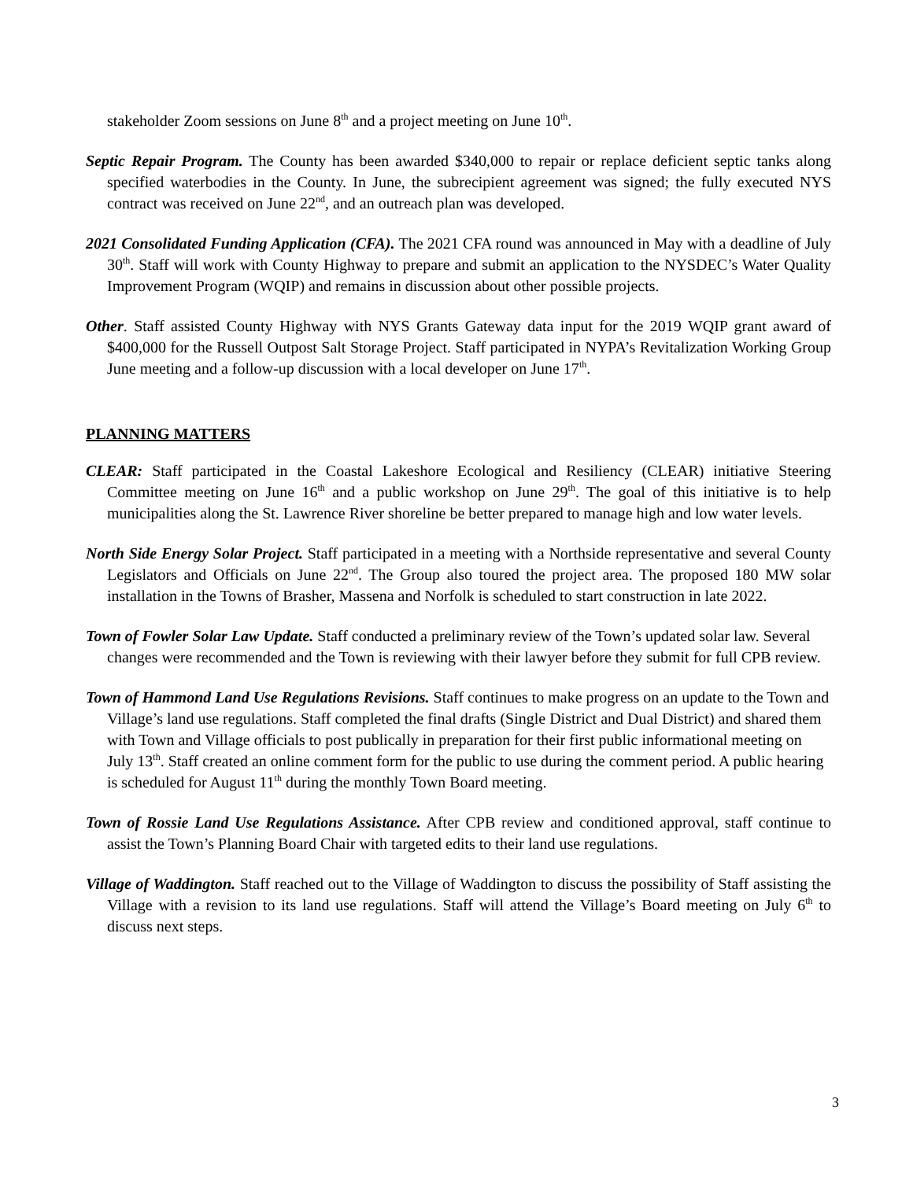stakeholder Zoom sessions on June 8<sup>th</sup> and a project meeting on June 10<sup>th</sup>.
Septic Repair Program. The County has been awarded $340,000 to repair or replace deficient septic tanks along specified waterbodies in the County. In June, the subrecipient agreement was signed; the fully executed NYS contract was received on June 22<sup>nd</sup>, and an outreach plan was developed.
2021 Consolidated Funding Application (CFA). The 2021 CFA round was announced in May with a deadline of July 30<sup>th</sup>. Staff will work with County Highway to prepare and submit an application to the NYSDEC’s Water Quality Improvement Program (WQIP) and remains in discussion about other possible projects.
Other. Staff assisted County Highway with NYS Grants Gateway data input for the 2019 WQIP grant award of $400,000 for the Russell Outpost Salt Storage Project. Staff participated in NYPA’s Revitalization Working Group June meeting and a follow-up discussion with a local developer on June 17<sup>th</sup>.
PLANNING MATTERS
CLEAR: Staff participated in the Coastal Lakeshore Ecological and Resiliency (CLEAR) initiative Steering Committee meeting on June 16<sup>th</sup> and a public workshop on June 29<sup>th</sup>. The goal of this initiative is to help municipalities along the St. Lawrence River shoreline be better prepared to manage high and low water levels.
North Side Energy Solar Project. Staff participated in a meeting with a Northside representative and several County Legislators and Officials on June 22<sup>nd</sup>. The Group also toured the project area. The proposed 180 MW solar installation in the Towns of Brasher, Massena and Norfolk is scheduled to start construction in late 2022.
Town of Fowler Solar Law Update. Staff conducted a preliminary review of the Town’s updated solar law. Several changes were recommended and the Town is reviewing with their lawyer before they submit for full CPB review.
Town of Hammond Land Use Regulations Revisions. Staff continues to make progress on an update to the Town and Village’s land use regulations. Staff completed the final drafts (Single District and Dual District) and shared them with Town and Village officials to post publically in preparation for their first public informational meeting on July 13<sup>th</sup>. Staff created an online comment form for the public to use during the comment period. A public hearing is scheduled for August 11<sup>th</sup> during the monthly Town Board meeting.
Town of Rossie Land Use Regulations Assistance. After CPB review and conditioned approval, staff continue to assist the Town’s Planning Board Chair with targeted edits to their land use regulations.
Village of Waddington. Staff reached out to the Village of Waddington to discuss the possibility of Staff assisting the Village with a revision to its land use regulations. Staff will attend the Village’s Board meeting on July 6<sup>th</sup> to discuss next steps.
3